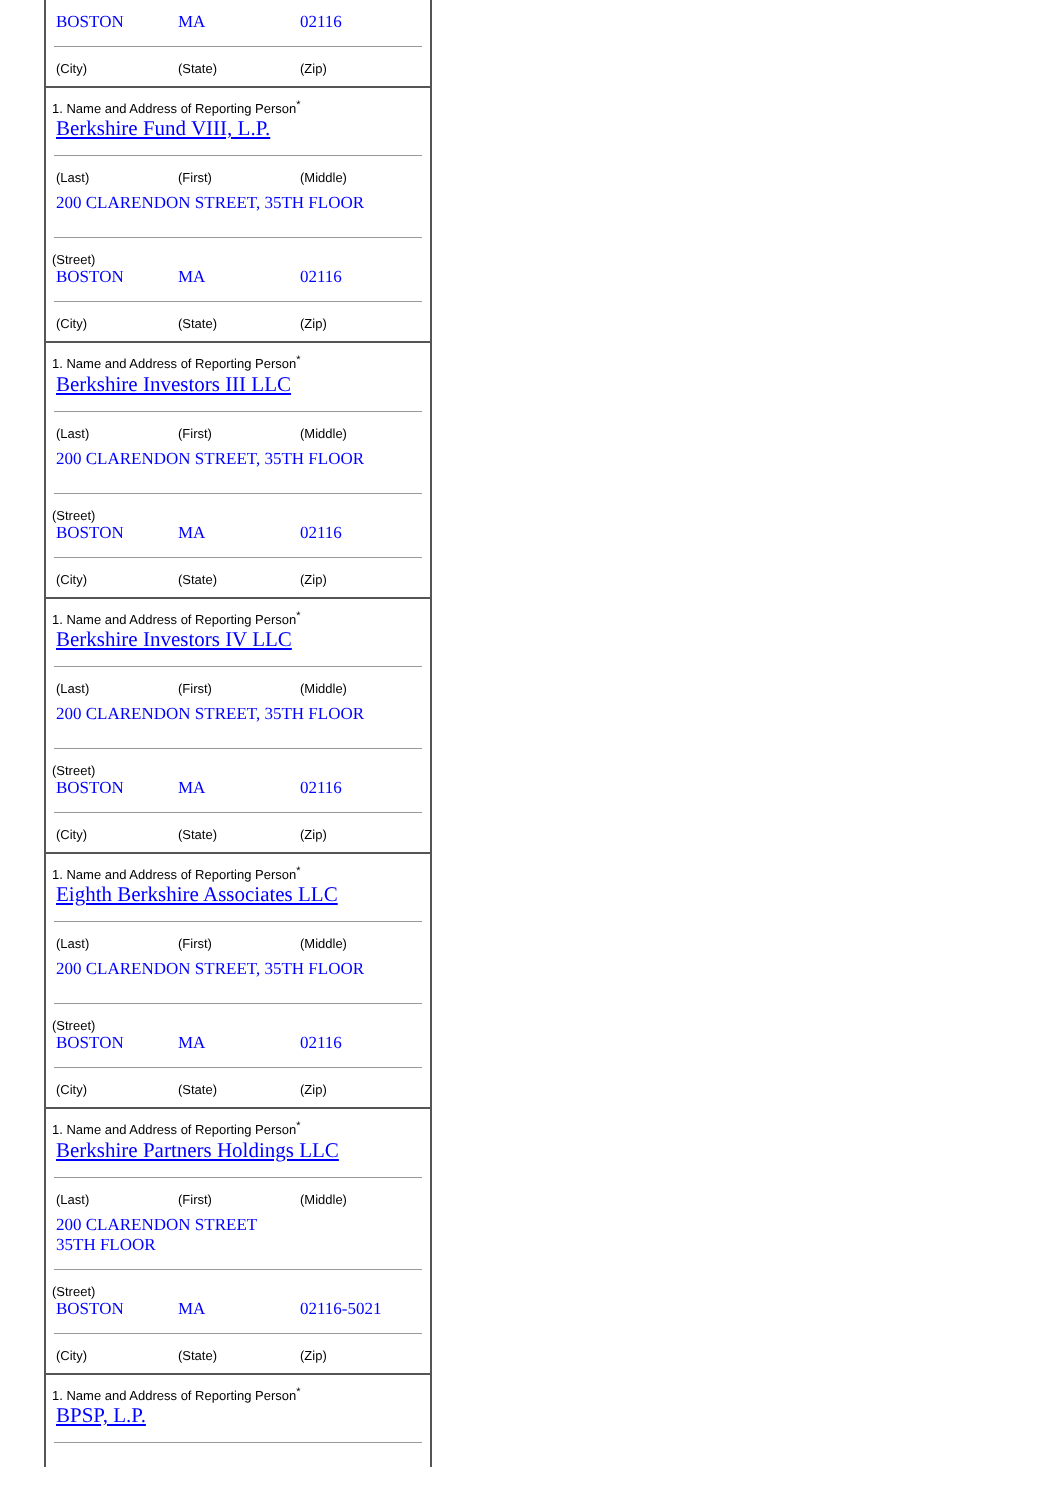BOSTON MA 02116
(City) (State) (Zip)
1. Name and Address of Reporting Person<sup>*</sup>
Berkshire Fund VIII, L.P.
(Last) (First) (Middle)
200 CLARENDON STREET, 35TH FLOOR
(Street)
BOSTON MA 02116
(City) (State) (Zip)
1. Name and Address of Reporting Person<sup>*</sup>
Berkshire Investors III LLC
(Last) (First) (Middle)
200 CLARENDON STREET, 35TH FLOOR
(Street)
BOSTON MA 02116
(City) (State) (Zip)
1. Name and Address of Reporting Person<sup>*</sup>
Berkshire Investors IV LLC
(Last) (First) (Middle)
200 CLARENDON STREET, 35TH FLOOR
(Street)
BOSTON MA 02116
(City) (State) (Zip)
1. Name and Address of Reporting Person<sup>*</sup>
Eighth Berkshire Associates LLC
(Last) (First) (Middle)
200 CLARENDON STREET, 35TH FLOOR
(Street)
BOSTON MA 02116
(City) (State) (Zip)
1. Name and Address of Reporting Person<sup>*</sup>
Berkshire Partners Holdings LLC
(Last) (First) (Middle)
200 CLARENDON STREET
35TH FLOOR
(Street)
BOSTON MA 02116-5021
(City) (State) (Zip)
1. Name and Address of Reporting Person<sup>*</sup>
BPSP, L.P.